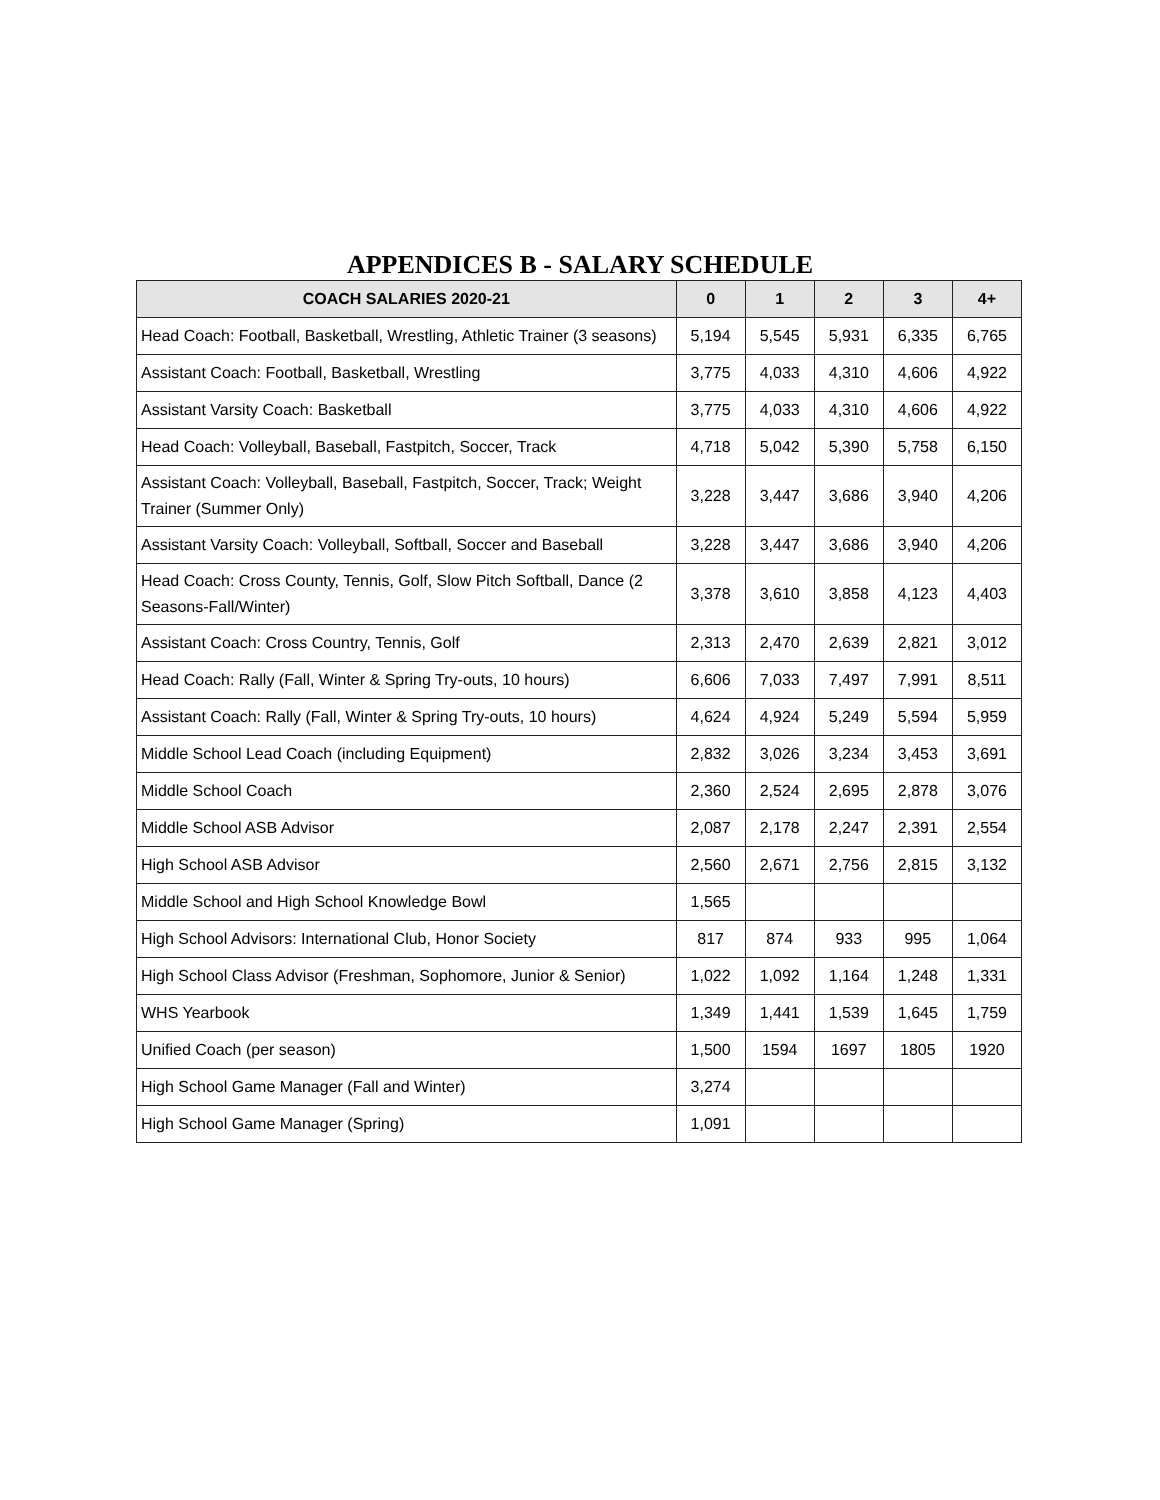APPENDICES B - SALARY SCHEDULE
| COACH SALARIES 2020-21 | 0 | 1 | 2 | 3 | 4+ |
| --- | --- | --- | --- | --- | --- |
| Head Coach: Football, Basketball, Wrestling, Athletic Trainer (3 seasons) | 5,194 | 5,545 | 5,931 | 6,335 | 6,765 |
| Assistant Coach: Football, Basketball, Wrestling | 3,775 | 4,033 | 4,310 | 4,606 | 4,922 |
| Assistant Varsity Coach: Basketball | 3,775 | 4,033 | 4,310 | 4,606 | 4,922 |
| Head Coach: Volleyball, Baseball, Fastpitch, Soccer, Track | 4,718 | 5,042 | 5,390 | 5,758 | 6,150 |
| Assistant Coach: Volleyball, Baseball, Fastpitch, Soccer, Track; Weight Trainer (Summer Only) | 3,228 | 3,447 | 3,686 | 3,940 | 4,206 |
| Assistant Varsity Coach: Volleyball, Softball, Soccer and Baseball | 3,228 | 3,447 | 3,686 | 3,940 | 4,206 |
| Head Coach: Cross County, Tennis, Golf, Slow Pitch Softball, Dance (2 Seasons-Fall/Winter) | 3,378 | 3,610 | 3,858 | 4,123 | 4,403 |
| Assistant Coach: Cross Country, Tennis, Golf | 2,313 | 2,470 | 2,639 | 2,821 | 3,012 |
| Head Coach: Rally (Fall, Winter & Spring Try-outs, 10 hours) | 6,606 | 7,033 | 7,497 | 7,991 | 8,511 |
| Assistant Coach: Rally (Fall, Winter & Spring Try-outs, 10 hours) | 4,624 | 4,924 | 5,249 | 5,594 | 5,959 |
| Middle School Lead Coach (including Equipment) | 2,832 | 3,026 | 3,234 | 3,453 | 3,691 |
| Middle School Coach | 2,360 | 2,524 | 2,695 | 2,878 | 3,076 |
| Middle School ASB Advisor | 2,087 | 2,178 | 2,247 | 2,391 | 2,554 |
| High School ASB Advisor | 2,560 | 2,671 | 2,756 | 2,815 | 3,132 |
| Middle School and High School Knowledge Bowl | 1,565 | | | | |
| High School Advisors: International Club, Honor Society | 817 | 874 | 933 | 995 | 1,064 |
| High School Class Advisor (Freshman, Sophomore, Junior & Senior) | 1,022 | 1,092 | 1,164 | 1,248 | 1,331 |
| WHS Yearbook | 1,349 | 1,441 | 1,539 | 1,645 | 1,759 |
| Unified Coach (per season) | 1,500 | 1594 | 1697 | 1805 | 1920 |
| High School Game Manager (Fall and Winter) | 3,274 | | | | |
| High School Game Manager (Spring) | 1,091 | | | | |